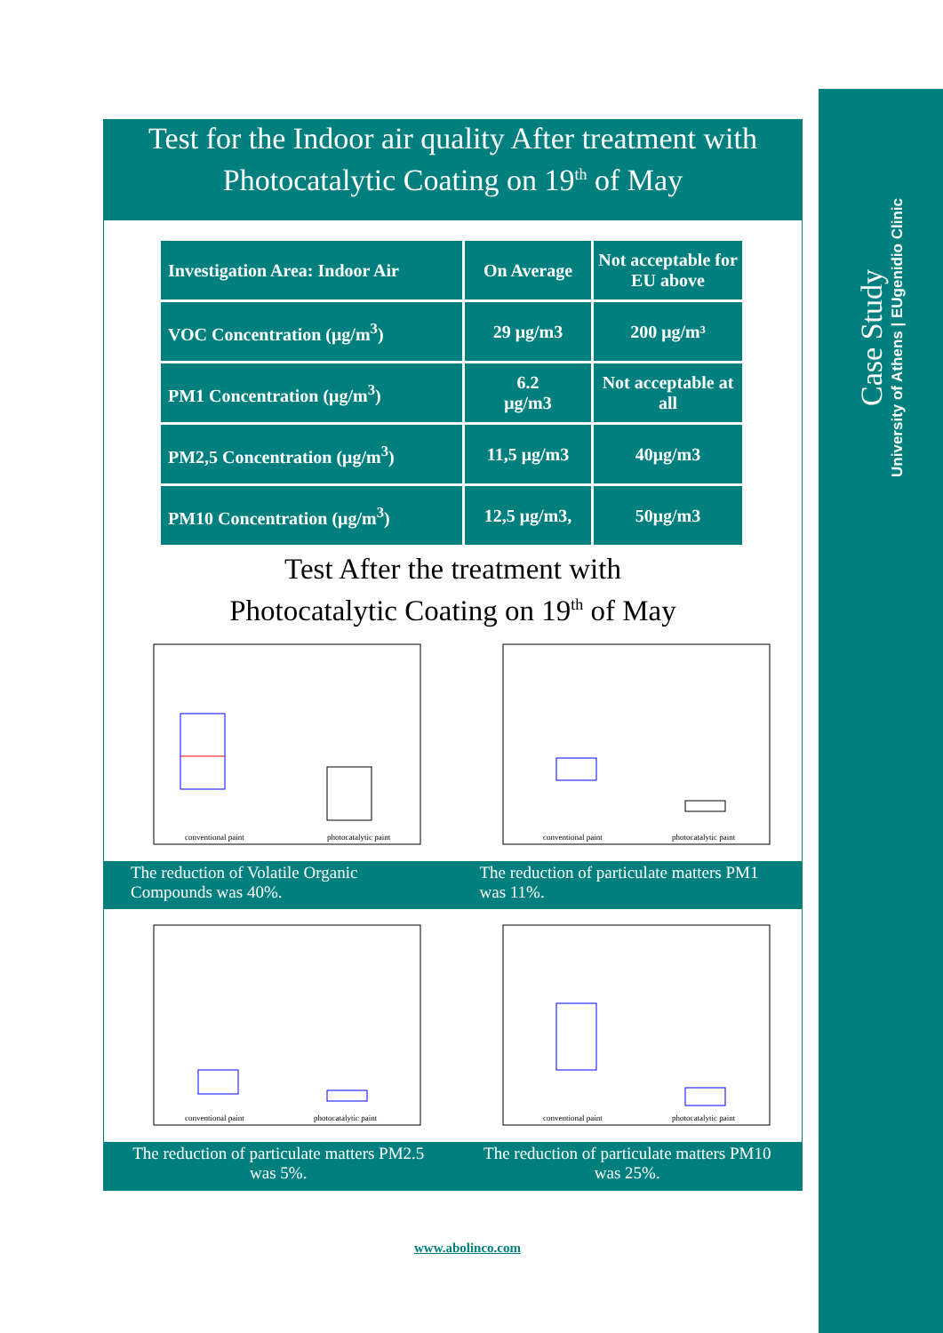Case Study
University of Athens | EUgenidio Clinic
Test for the Indoor air quality After treatment with
Photocatalytic Coating on 19<sup>th</sup> of May
| Investigation Area: Indoor Air | On Average | Not acceptable for EU above |
| --- | --- | --- |
| VOC Concentration (μg/m<sup>3</sup>) | 29 μg/m3 | 200 μg/m³ |
| PM1 Concentration (μg/m<sup>3</sup>) | 6.2 μg/m3 | Not acceptable at all |
| PM2,5 Concentration (μg/m<sup>3</sup>) | 11,5 μg/m3 | 40μg/m3 |
| PM10 Concentration (μg/m<sup>3</sup>) | 12,5 μg/m3, | 50μg/m3 |
Test After the treatment with
Photocatalytic Coating on 19<sup>th</sup> of May
conventional paint
photocatalytic paint
The reduction of Volatile Organic Compounds was 40%.
conventional paint
photocatalytic paint
The reduction of particulate matters PM1 was 11%.
conventional paint
photocatalytic paint
The reduction of particulate matters PM2.5 was 5%.
conventional paint
photocatalytic paint
The reduction of particulate matters PM10 was 25%.
www.abolinco.com